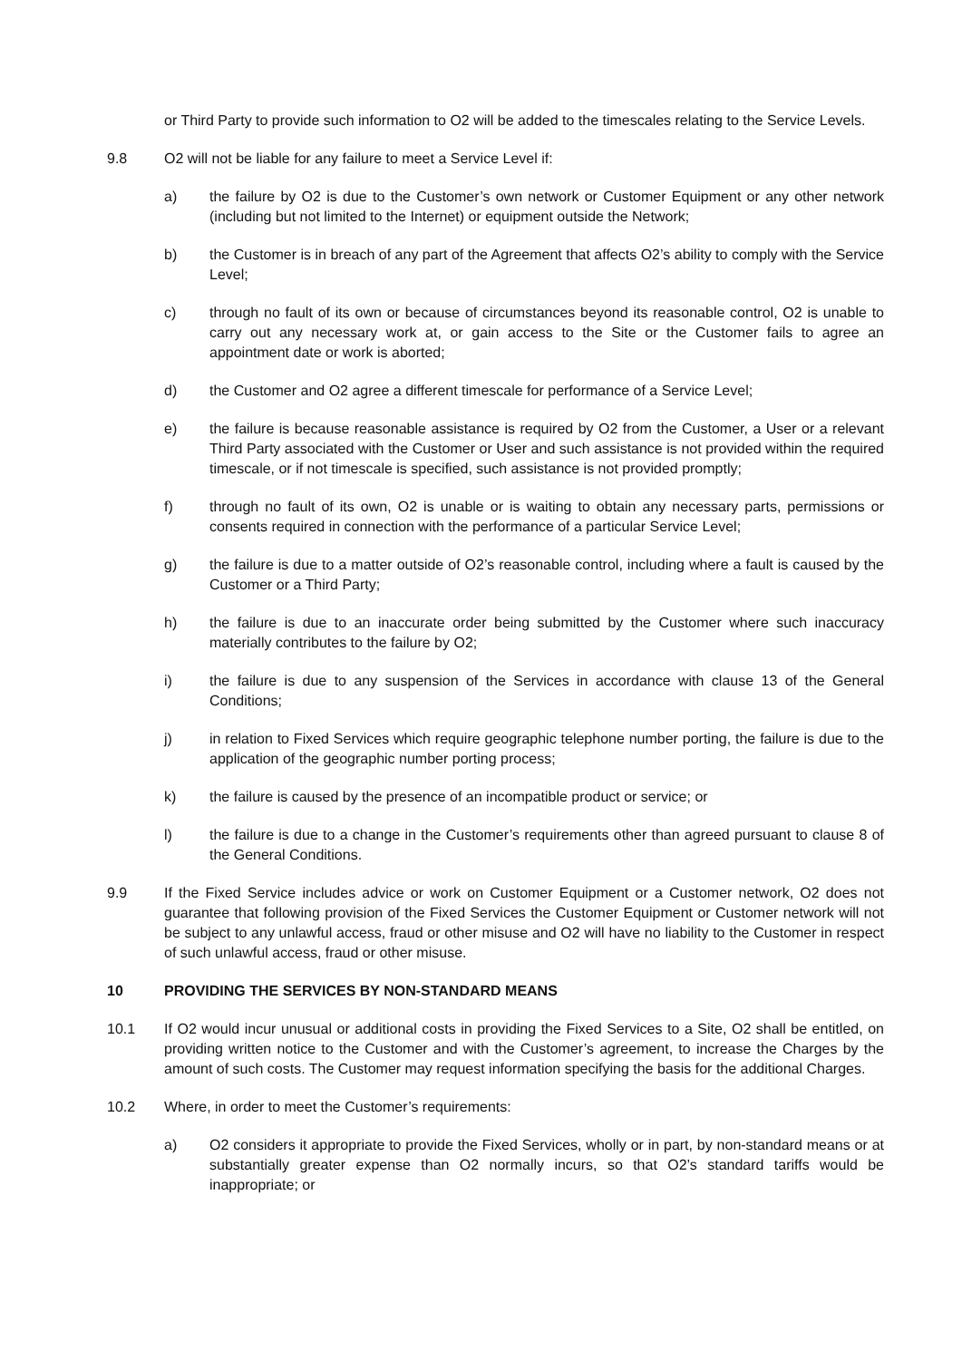or Third Party to provide such information to O2 will be added to the timescales relating to the Service Levels.
9.8 O2 will not be liable for any failure to meet a Service Level if:
a) the failure by O2 is due to the Customer’s own network or Customer Equipment or any other network (including but not limited to the Internet) or equipment outside the Network;
b) the Customer is in breach of any part of the Agreement that affects O2’s ability to comply with the Service Level;
c) through no fault of its own or because of circumstances beyond its reasonable control, O2 is unable to carry out any necessary work at, or gain access to the Site or the Customer fails to agree an appointment date or work is aborted;
d) the Customer and O2 agree a different timescale for performance of a Service Level;
e) the failure is because reasonable assistance is required by O2 from the Customer, a User or a relevant Third Party associated with the Customer or User and such assistance is not provided within the required timescale, or if not timescale is specified, such assistance is not provided promptly;
f) through no fault of its own, O2 is unable or is waiting to obtain any necessary parts, permissions or consents required in connection with the performance of a particular Service Level;
g) the failure is due to a matter outside of O2’s reasonable control, including where a fault is caused by the Customer or a Third Party;
h) the failure is due to an inaccurate order being submitted by the Customer where such inaccuracy materially contributes to the failure by O2;
i) the failure is due to any suspension of the Services in accordance with clause 13 of the General Conditions;
j) in relation to Fixed Services which require geographic telephone number porting, the failure is due to the application of the geographic number porting process;
k) the failure is caused by the presence of an incompatible product or service; or
l) the failure is due to a change in the Customer’s requirements other than agreed pursuant to clause 8 of the General Conditions.
9.9 If the Fixed Service includes advice or work on Customer Equipment or a Customer network, O2 does not guarantee that following provision of the Fixed Services the Customer Equipment or Customer network will not be subject to any unlawful access, fraud or other misuse and O2 will have no liability to the Customer in respect of such unlawful access, fraud or other misuse.
10 PROVIDING THE SERVICES BY NON-STANDARD MEANS
10.1 If O2 would incur unusual or additional costs in providing the Fixed Services to a Site, O2 shall be entitled, on providing written notice to the Customer and with the Customer’s agreement, to increase the Charges by the amount of such costs. The Customer may request information specifying the basis for the additional Charges.
10.2 Where, in order to meet the Customer’s requirements:
a) O2 considers it appropriate to provide the Fixed Services, wholly or in part, by non-standard means or at substantially greater expense than O2 normally incurs, so that O2’s standard tariffs would be inappropriate; or